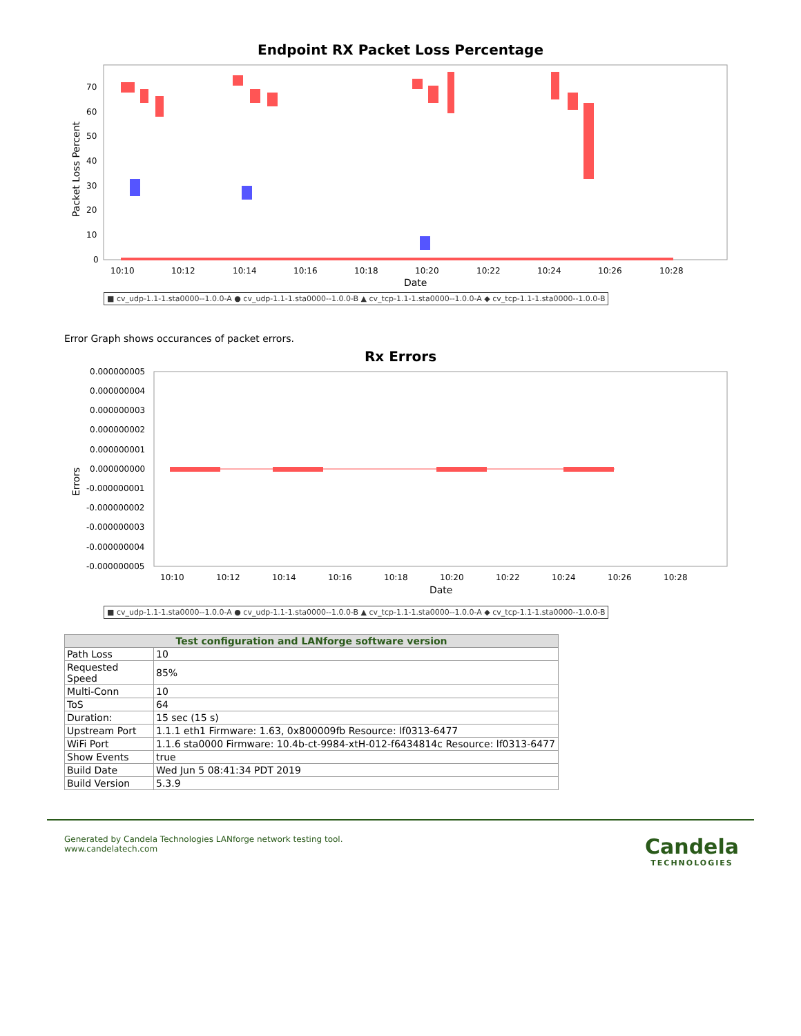Endpoint RX Packet Loss Percentage
Packet Loss Percent
70
60
50
40
30
20
10
0
10:10
10:12
10:14
10:16
10:18
10:20
10:22
10:24
10:26
10:28
Date
■ cv_udp-1.1-1.sta0000--1.0.0-A ● cv_udp-1.1-1.sta0000--1.0.0-B ▲ cv_tcp-1.1-1.sta0000--1.0.0-A ◆ cv_tcp-1.1-1.sta0000--1.0.0-B
Error Graph shows occurances of packet errors.
Rx Errors
Errors
0.000000005
0.000000004
0.000000003
0.000000002
0.000000001
0.000000000
-0.000000001
-0.000000002
-0.000000003
-0.000000004
-0.000000005
10:10
10:12
10:14
10:16
10:18
10:20
10:22
10:24
10:26
10:28
Date
■ cv_udp-1.1-1.sta0000--1.0.0-A ● cv_udp-1.1-1.sta0000--1.0.0-B ▲ cv_tcp-1.1-1.sta0000--1.0.0-A ◆ cv_tcp-1.1-1.sta0000--1.0.0-B
| Test configuration and LANforge software version | |
| --- | --- |
| Path Loss | 10 |
| Requested Speed | 85% |
| Multi-Conn | 10 |
| ToS | 64 |
| Duration: | 15 sec (15 s) |
| Upstream Port | 1.1.1 eth1 Firmware: 1.63, 0x800009fb Resource: lf0313-6477 |
| WiFi Port | 1.1.6 sta0000 Firmware: 10.4b-ct-9984-xtH-012-f6434814c Resource: lf0313-6477 |
| Show Events | true |
| Build Date | Wed Jun 5 08:41:34 PDT 2019 |
| Build Version | 5.3.9 |
Generated by Candela Technologies LANforge network testing tool.
www.candelatech.com
Candela
TECHNOLOGIES